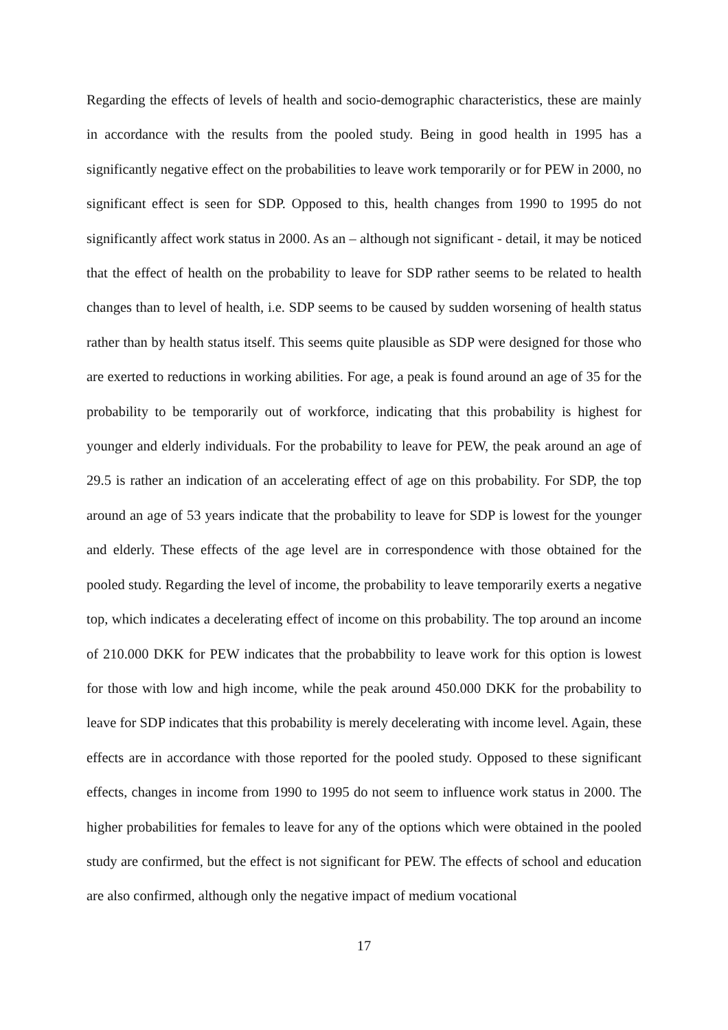Regarding the effects of levels of health and socio-demographic characteristics, these are mainly in accordance with the results from the pooled study. Being in good health in 1995 has a significantly negative effect on the probabilities to leave work temporarily or for PEW in 2000, no significant effect is seen for SDP. Opposed to this, health changes from 1990 to 1995 do not significantly affect work status in 2000. As an – although not significant - detail, it may be noticed that the effect of health on the probability to leave for SDP rather seems to be related to health changes than to level of health, i.e. SDP seems to be caused by sudden worsening of health status rather than by health status itself. This seems quite plausible as SDP were designed for those who are exerted to reductions in working abilities. For age, a peak is found around an age of 35 for the probability to be temporarily out of workforce, indicating that this probability is highest for younger and elderly individuals. For the probability to leave for PEW, the peak around an age of 29.5 is rather an indication of an accelerating effect of age on this probability. For SDP, the top around an age of 53 years indicate that the probability to leave for SDP is lowest for the younger and elderly. These effects of the age level are in correspondence with those obtained for the pooled study. Regarding the level of income, the probability to leave temporarily exerts a negative top, which indicates a decelerating effect of income on this probability. The top around an income of 210.000 DKK for PEW indicates that the probabbility to leave work for this option is lowest for those with low and high income, while the peak around 450.000 DKK for the probability to leave for SDP indicates that this probability is merely decelerating with income level. Again, these effects are in accordance with those reported for the pooled study. Opposed to these significant effects, changes in income from 1990 to 1995 do not seem to influence work status in 2000. The higher probabilities for females to leave for any of the options which were obtained in the pooled study are confirmed, but the effect is not significant for PEW. The effects of school and education are also confirmed, although only the negative impact of medium vocational
17